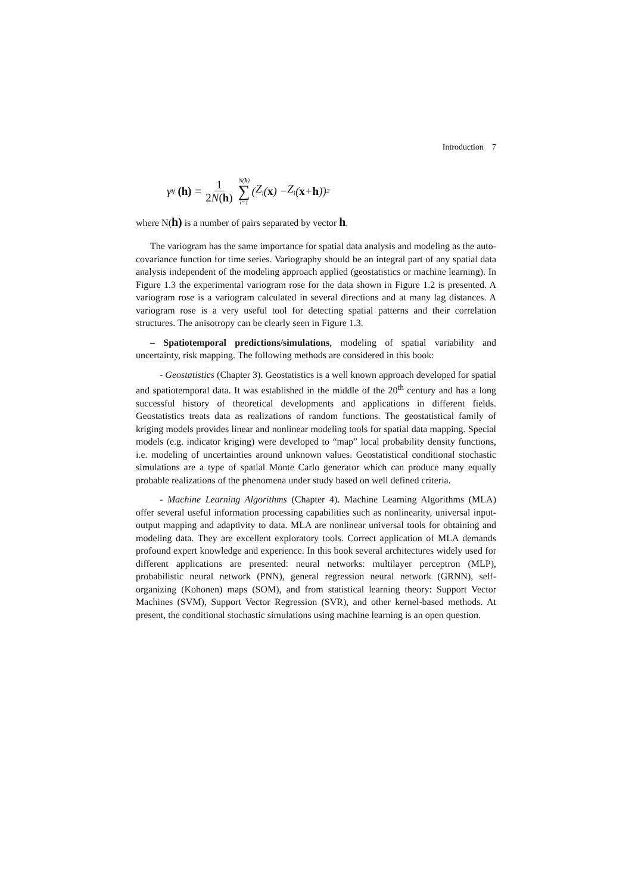Introduction 7
γ<sub>ij</sub> (h) = 1 2N(h) N(h) ∑ i=1 (Z<sub>i</sub> (x) − Z<sub>i</sub> (x + h))<sup>2</sup>
where N(h) is a number of pairs separated by vector h.
The variogram has the same importance for spatial data analysis and modeling as the auto-covariance function for time series. Variography should be an integral part of any spatial data analysis independent of the modeling approach applied (geostatistics or machine learning). In Figure 1.3 the experimental variogram rose for the data shown in Figure 1.2 is presented. A variogram rose is a variogram calculated in several directions and at many lag distances. A variogram rose is a very useful tool for detecting spatial patterns and their correlation structures. The anisotropy can be clearly seen in Figure 1.3.
– Spatiotemporal predictions/simulations, modeling of spatial variability and uncertainty, risk mapping. The following methods are considered in this book:
- Geostatistics (Chapter 3). Geostatistics is a well known approach developed for spatial and spatiotemporal data. It was established in the middle of the 20<sup>th</sup> century and has a long successful history of theoretical developments and applications in different fields. Geostatistics treats data as realizations of random functions. The geostatistical family of kriging models provides linear and nonlinear modeling tools for spatial data mapping. Special models (e.g. indicator kriging) were developed to “map” local probability density functions, i.e. modeling of uncertainties around unknown values. Geostatistical conditional stochastic simulations are a type of spatial Monte Carlo generator which can produce many equally probable realizations of the phenomena under study based on well defined criteria.
- Machine Learning Algorithms (Chapter 4). Machine Learning Algorithms (MLA) offer several useful information processing capabilities such as nonlinearity, universal input-output mapping and adaptivity to data. MLA are nonlinear universal tools for obtaining and modeling data. They are excellent exploratory tools. Correct application of MLA demands profound expert knowledge and experience. In this book several architectures widely used for different applications are presented: neural networks: multilayer perceptron (MLP), probabilistic neural network (PNN), general regression neural network (GRNN), self-organizing (Kohonen) maps (SOM), and from statistical learning theory: Support Vector Machines (SVM), Support Vector Regression (SVR), and other kernel-based methods. At present, the conditional stochastic simulations using machine learning is an open question.